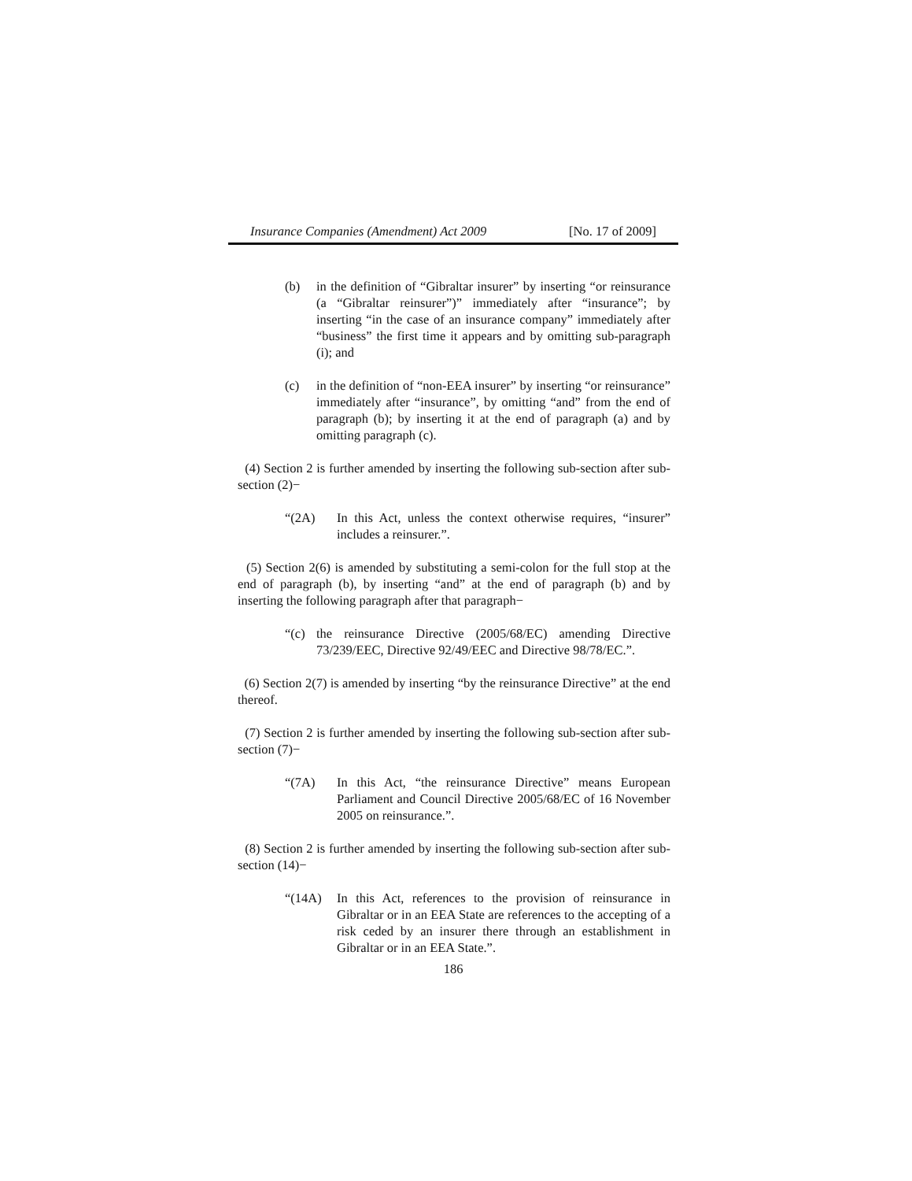Insurance Companies (Amendment) Act 2009 [No. 17 of 2009]
(b) in the definition of “Gibraltar insurer” by inserting “or reinsurance (a “Gibraltar reinsurer”)” immediately after “insurance”; by inserting “in the case of an insurance company” immediately after “business” the first time it appears and by omitting sub-paragraph (i); and
(c) in the definition of “non-EEA insurer” by inserting “or reinsurance” immediately after “insurance”, by omitting “and” from the end of paragraph (b); by inserting it at the end of paragraph (a) and by omitting paragraph (c).
(4) Section 2 is further amended by inserting the following sub-section after sub-section (2)−
“(2A) In this Act, unless the context otherwise requires, “insurer” includes a reinsurer.”.
(5) Section 2(6) is amended by substituting a semi-colon for the full stop at the end of paragraph (b), by inserting “and” at the end of paragraph (b) and by inserting the following paragraph after that paragraph−
“(c) the reinsurance Directive (2005/68/EC) amending Directive 73/239/EEC, Directive 92/49/EEC and Directive 98/78/EC.”.
(6) Section 2(7) is amended by inserting “by the reinsurance Directive” at the end thereof.
(7) Section 2 is further amended by inserting the following sub-section after sub-section (7)−
“(7A) In this Act, “the reinsurance Directive” means European Parliament and Council Directive 2005/68/EC of 16 November 2005 on reinsurance.”.
(8) Section 2 is further amended by inserting the following sub-section after sub-section (14)−
“(14A) In this Act, references to the provision of reinsurance in Gibraltar or in an EEA State are references to the accepting of a risk ceded by an insurer there through an establishment in Gibraltar or in an EEA State.”.
186